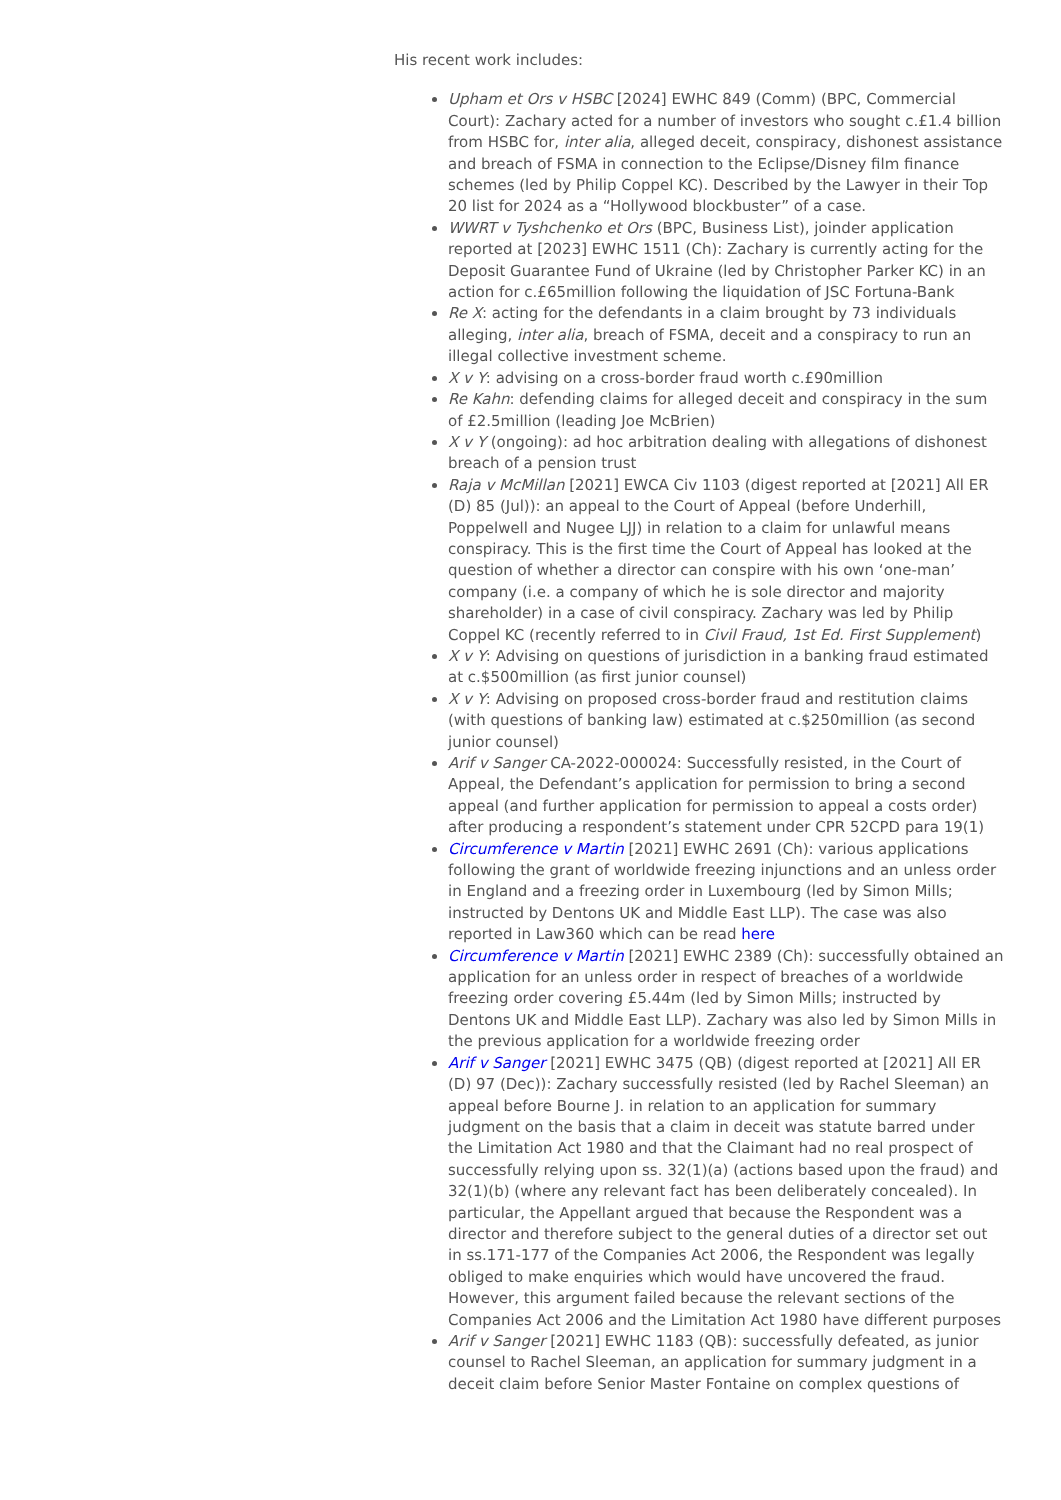His recent work includes:
Upham et Ors v HSBC [2024] EWHC 849 (Comm) (BPC, Commercial Court): Zachary acted for a number of investors who sought c.£1.4 billion from HSBC for, inter alia, alleged deceit, conspiracy, dishonest assistance and breach of FSMA in connection to the Eclipse/Disney film finance schemes (led by Philip Coppel KC). Described by the Lawyer in their Top 20 list for 2024 as a “Hollywood blockbuster” of a case.
WWRT v Tyshchenko et Ors (BPC, Business List), joinder application reported at [2023] EWHC 1511 (Ch): Zachary is currently acting for the Deposit Guarantee Fund of Ukraine (led by Christopher Parker KC) in an action for c.£65million following the liquidation of JSC Fortuna-Bank
Re X: acting for the defendants in a claim brought by 73 individuals alleging, inter alia, breach of FSMA, deceit and a conspiracy to run an illegal collective investment scheme.
X v Y: advising on a cross-border fraud worth c.£90million
Re Kahn: defending claims for alleged deceit and conspiracy in the sum of £2.5million (leading Joe McBrien)
X v Y (ongoing): ad hoc arbitration dealing with allegations of dishonest breach of a pension trust
Raja v McMillan [2021] EWCA Civ 1103 (digest reported at [2021] All ER (D) 85 (Jul)): an appeal to the Court of Appeal (before Underhill, Poppelwell and Nugee LJJ) in relation to a claim for unlawful means conspiracy. This is the first time the Court of Appeal has looked at the question of whether a director can conspire with his own ‘one-man’ company (i.e. a company of which he is sole director and majority shareholder) in a case of civil conspiracy. Zachary was led by Philip Coppel KC (recently referred to in Civil Fraud, 1st Ed. First Supplement)
X v Y: Advising on questions of jurisdiction in a banking fraud estimated at c.$500million (as first junior counsel)
X v Y: Advising on proposed cross-border fraud and restitution claims (with questions of banking law) estimated at c.$250million (as second junior counsel)
Arif v Sanger CA-2022-000024: Successfully resisted, in the Court of Appeal, the Defendant’s application for permission to bring a second appeal (and further application for permission to appeal a costs order) after producing a respondent’s statement under CPR 52CPD para 19(1)
Circumference v Martin [2021] EWHC 2691 (Ch): various applications following the grant of worldwide freezing injunctions and an unless order in England and a freezing order in Luxembourg (led by Simon Mills; instructed by Dentons UK and Middle East LLP). The case was also reported in Law360 which can be read here
Circumference v Martin [2021] EWHC 2389 (Ch): successfully obtained an application for an unless order in respect of breaches of a worldwide freezing order covering £5.44m (led by Simon Mills; instructed by Dentons UK and Middle East LLP). Zachary was also led by Simon Mills in the previous application for a worldwide freezing order
Arif v Sanger [2021] EWHC 3475 (QB) (digest reported at [2021] All ER (D) 97 (Dec)): Zachary successfully resisted (led by Rachel Sleeman) an appeal before Bourne J. in relation to an application for summary judgment on the basis that a claim in deceit was statute barred under the Limitation Act 1980 and that the Claimant had no real prospect of successfully relying upon ss. 32(1)(a) (actions based upon the fraud) and 32(1)(b) (where any relevant fact has been deliberately concealed). In particular, the Appellant argued that because the Respondent was a director and therefore subject to the general duties of a director set out in ss.171-177 of the Companies Act 2006, the Respondent was legally obliged to make enquiries which would have uncovered the fraud. However, this argument failed because the relevant sections of the Companies Act 2006 and the Limitation Act 1980 have different purposes
Arif v Sanger [2021] EWHC 1183 (QB): successfully defeated, as junior counsel to Rachel Sleeman, an application for summary judgment in a deceit claim before Senior Master Fontaine on complex questions of